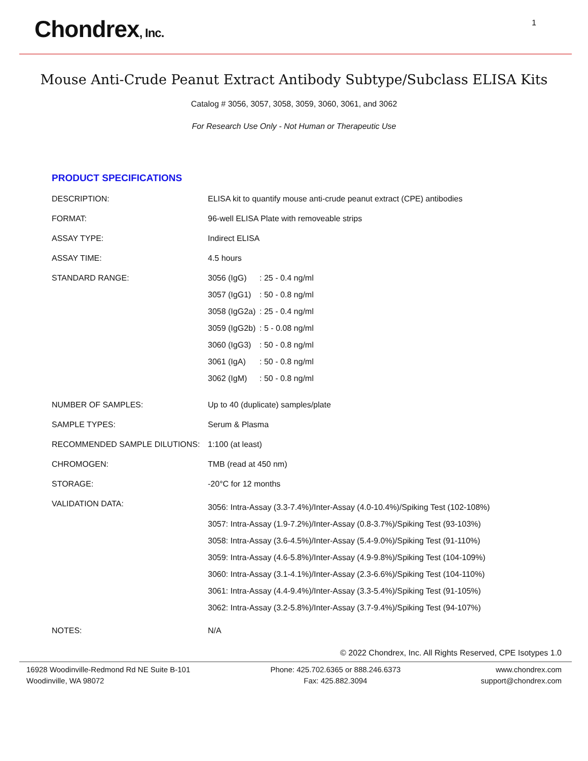Chondrex, Inc.
1
Mouse Anti-Crude Peanut Extract Antibody Subtype/Subclass ELISA Kits
Catalog # 3056, 3057, 3058, 3059, 3060, 3061, and 3062
For Research Use Only - Not Human or Therapeutic Use
PRODUCT SPECIFICATIONS
| DESCRIPTION: | ELISA kit to quantify mouse anti-crude peanut extract (CPE) antibodies |
| FORMAT: | 96-well ELISA Plate with removeable strips |
| ASSAY TYPE: | Indirect ELISA |
| ASSAY TIME: | 4.5 hours |
| STANDARD RANGE: | / 3056 (IgG) / : 25 - 0.4 ng/ml / / 3057 (IgG1) / : 50 - 0.8 ng/ml / / 3058 (IgG2a) / : 25 - 0.4 ng/ml / / 3059 (IgG2b) / : 5 - 0.08 ng/ml / / 3060 (IgG3) / : 50 - 0.8 ng/ml / / 3061 (IgA) / : 50 - 0.8 ng/ml / / 3062 (IgM) / : 50 - 0.8 ng/ml / |
| NUMBER OF SAMPLES: | Up to 40 (duplicate) samples/plate |
| SAMPLE TYPES: | Serum & Plasma |
| RECOMMENDED SAMPLE DILUTIONS: | 1:100 (at least) |
| CHROMOGEN: | TMB (read at 450 nm) |
| STORAGE: | -20°C for 12 months |
| VALIDATION DATA: | 3056: Intra-Assay (3.3-7.4%)/Inter-Assay (4.0-10.4%)/Spiking Test (102-108%) 3057: Intra-Assay (1.9-7.2%)/Inter-Assay (0.8-3.7%)/Spiking Test (93-103%) 3058: Intra-Assay (3.6-4.5%)/Inter-Assay (5.4-9.0%)/Spiking Test (91-110%) 3059: Intra-Assay (4.6-5.8%)/Inter-Assay (4.9-9.8%)/Spiking Test (104-109%) 3060: Intra-Assay (3.1-4.1%)/Inter-Assay (2.3-6.6%)/Spiking Test (104-110%) 3061: Intra-Assay (4.4-9.4%)/Inter-Assay (3.3-5.4%)/Spiking Test (91-105%) 3062: Intra-Assay (3.2-5.8%)/Inter-Assay (3.7-9.4%)/Spiking Test (94-107%) |
| NOTES: | N/A |
© 2022 Chondrex, Inc. All Rights Reserved, CPE Isotypes 1.0
16928 Woodinville-Redmond Rd NE Suite B-101
Woodinville, WA 98072
Phone: 425.702.6365 or 888.246.6373
Fax: 425.882.3094
www.chondrex.com
support@chondrex.com